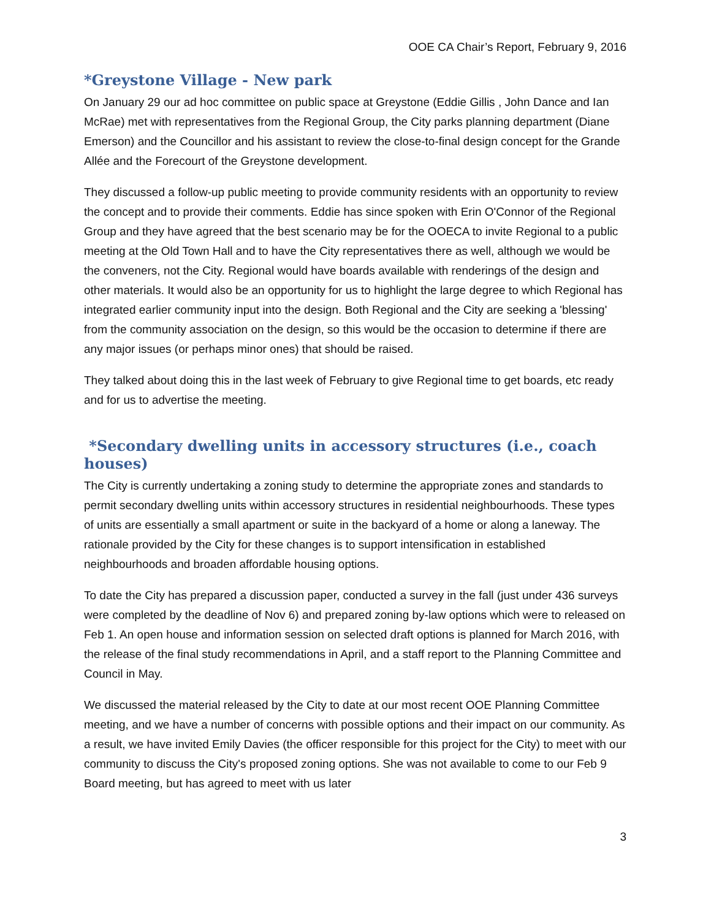OOE CA Chair’s Report, February 9, 2016
*Greystone Village - New park
On January 29 our ad hoc committee on public space at Greystone (Eddie Gillis , John Dance and Ian McRae) met with representatives from the Regional Group, the City parks planning department (Diane Emerson) and the Councillor and his assistant to review the close-to-final design concept for the Grande Allée and the Forecourt of the Greystone development.
They discussed a follow-up public meeting to provide community residents with an opportunity to review the concept and to provide their comments. Eddie has since spoken with Erin O'Connor of the Regional Group and they have agreed that the best scenario may be for the OOECA to invite Regional to a public meeting at the Old Town Hall and to have the City representatives there as well, although we would be the conveners, not the City. Regional would have boards available with renderings of the design and other materials. It would also be an opportunity for us to highlight the large degree to which Regional has integrated earlier community input into the design. Both Regional and the City are seeking a 'blessing' from the community association on the design, so this would be the occasion to determine if there are any major issues (or perhaps minor ones) that should be raised.
They talked about doing this in the last week of February to give Regional time to get boards, etc ready and for us to advertise the meeting.
*Secondary dwelling units in accessory structures (i.e., coach houses)
The City is currently undertaking a zoning study to determine the appropriate zones and standards to permit secondary dwelling units within accessory structures in residential neighbourhoods. These types of units are essentially a small apartment or suite in the backyard of a home or along a laneway. The rationale provided by the City for these changes is to support intensification in established neighbourhoods and broaden affordable housing options.
To date the City has prepared a discussion paper, conducted a survey in the fall (just under 436 surveys were completed by the deadline of Nov 6) and prepared zoning by-law options which were to released on Feb 1. An open house and information session on selected draft options is planned for March 2016, with the release of the final study recommendations in April, and a staff report to the Planning Committee and Council in May.
We discussed the material released by the City to date at our most recent OOE Planning Committee meeting, and we have a number of concerns with possible options and their impact on our community. As a result, we have invited Emily Davies (the officer responsible for this project for the City) to meet with our community to discuss the City's proposed zoning options. She was not available to come to our Feb 9 Board meeting, but has agreed to meet with us later
3